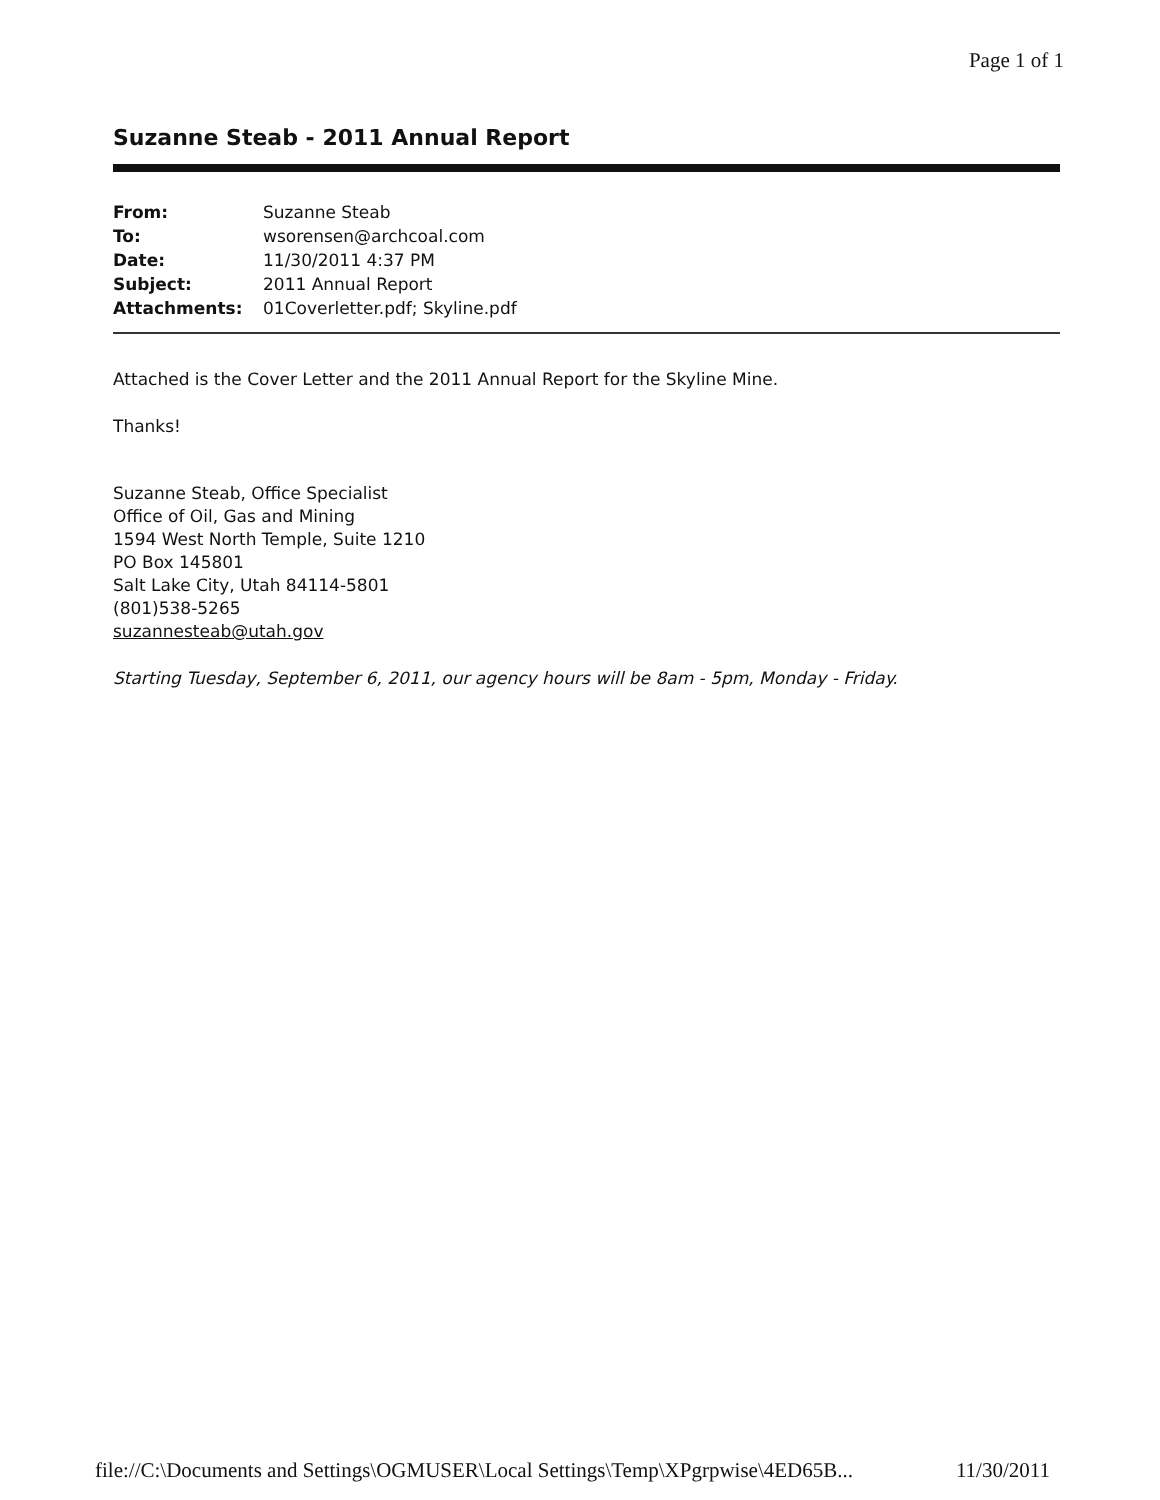Page 1 of 1
Suzanne Steab - 2011 Annual Report
| From: | Suzanne Steab |
| To: | wsorensen@archcoal.com |
| Date: | 11/30/2011 4:37 PM |
| Subject: | 2011 Annual Report |
| Attachments: | 01Coverletter.pdf; Skyline.pdf |
Attached is the Cover Letter and the 2011 Annual Report for the Skyline Mine.
Thanks!
Suzanne Steab, Office Specialist
Office of Oil, Gas and Mining
1594 West North Temple, Suite 1210
PO Box 145801
Salt Lake City, Utah 84114-5801
(801)538-5265
suzannesteab@utah.gov
Starting Tuesday, September 6, 2011, our agency hours will be 8am - 5pm, Monday - Friday.
file://C:\Documents and Settings\OGMUSER\Local Settings\Temp\XPgrpwise\4ED65B... 11/30/2011